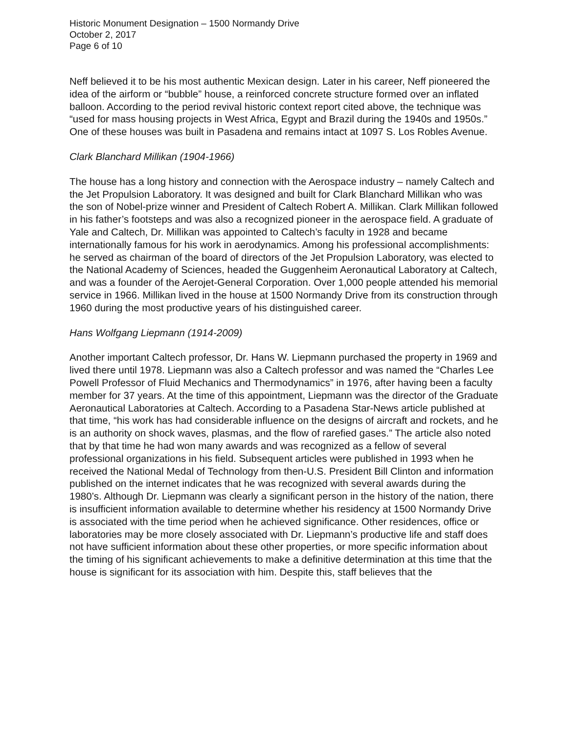Historic Monument Designation – 1500 Normandy Drive
October 2, 2017
Page 6 of 10
Neff believed it to be his most authentic Mexican design. Later in his career, Neff pioneered the idea of the airform or “bubble” house, a reinforced concrete structure formed over an inflated balloon. According to the period revival historic context report cited above, the technique was “used for mass housing projects in West Africa, Egypt and Brazil during the 1940s and 1950s.” One of these houses was built in Pasadena and remains intact at 1097 S. Los Robles Avenue.
Clark Blanchard Millikan (1904-1966)
The house has a long history and connection with the Aerospace industry – namely Caltech and the Jet Propulsion Laboratory. It was designed and built for Clark Blanchard Millikan who was the son of Nobel-prize winner and President of Caltech Robert A. Millikan. Clark Millikan followed in his father’s footsteps and was also a recognized pioneer in the aerospace field. A graduate of Yale and Caltech, Dr. Millikan was appointed to Caltech’s faculty in 1928 and became internationally famous for his work in aerodynamics. Among his professional accomplishments: he served as chairman of the board of directors of the Jet Propulsion Laboratory, was elected to the National Academy of Sciences, headed the Guggenheim Aeronautical Laboratory at Caltech, and was a founder of the Aerojet-General Corporation. Over 1,000 people attended his memorial service in 1966. Millikan lived in the house at 1500 Normandy Drive from its construction through 1960 during the most productive years of his distinguished career.
Hans Wolfgang Liepmann (1914-2009)
Another important Caltech professor, Dr. Hans W. Liepmann purchased the property in 1969 and lived there until 1978. Liepmann was also a Caltech professor and was named the “Charles Lee Powell Professor of Fluid Mechanics and Thermodynamics” in 1976, after having been a faculty member for 37 years. At the time of this appointment, Liepmann was the director of the Graduate Aeronautical Laboratories at Caltech. According to a Pasadena Star-News article published at that time, “his work has had considerable influence on the designs of aircraft and rockets, and he is an authority on shock waves, plasmas, and the flow of rarefied gases.” The article also noted that by that time he had won many awards and was recognized as a fellow of several professional organizations in his field. Subsequent articles were published in 1993 when he received the National Medal of Technology from then-U.S. President Bill Clinton and information published on the internet indicates that he was recognized with several awards during the 1980’s. Although Dr. Liepmann was clearly a significant person in the history of the nation, there is insufficient information available to determine whether his residency at 1500 Normandy Drive is associated with the time period when he achieved significance. Other residences, office or laboratories may be more closely associated with Dr. Liepmann’s productive life and staff does not have sufficient information about these other properties, or more specific information about the timing of his significant achievements to make a definitive determination at this time that the house is significant for its association with him. Despite this, staff believes that the